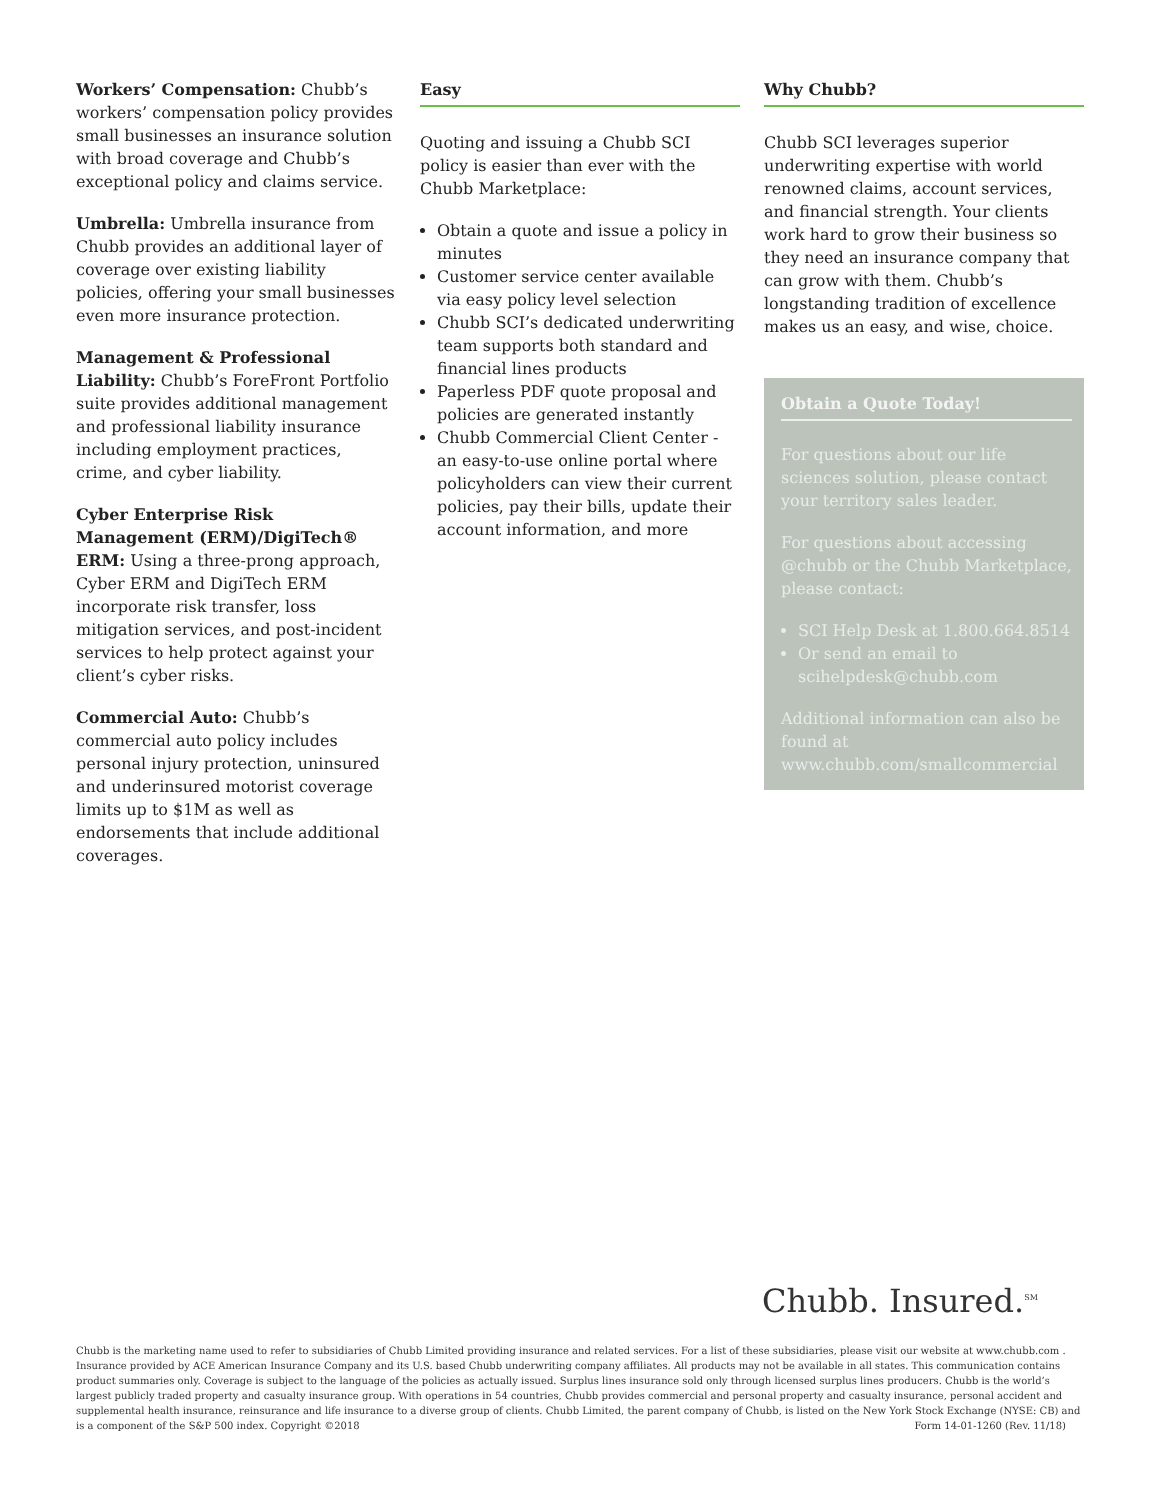Workers’ Compensation: Chubb’s workers’ compensation policy provides small businesses an insurance solution with broad coverage and Chubb’s exceptional policy and claims service.
Umbrella: Umbrella insurance from Chubb provides an additional layer of coverage over existing liability policies, offering your small businesses even more insurance protection.
Management & Professional Liability: Chubb’s ForeFront Portfolio suite provides additional management and professional liability insurance including employment practices, crime, and cyber liability.
Cyber Enterprise Risk Management (ERM)/DigiTech® ERM: Using a three-prong approach, Cyber ERM and DigiTech ERM incorporate risk transfer, loss mitigation services, and post-incident services to help protect against your client’s cyber risks.
Commercial Auto: Chubb’s commercial auto policy includes personal injury protection, uninsured and underinsured motorist coverage limits up to $1M as well as endorsements that include additional coverages.
Easy
Quoting and issuing a Chubb SCI policy is easier than ever with the Chubb Marketplace:
Obtain a quote and issue a policy in minutes
Customer service center available via easy policy level selection
Chubb SCI’s dedicated underwriting team supports both standard and financial lines products
Paperless PDF quote proposal and policies are generated instantly
Chubb Commercial Client Center - an easy-to-use online portal where policyholders can view their current policies, pay their bills, update their account information, and more
Why Chubb?
Chubb SCI leverages superior underwriting expertise with world renowned claims, account services, and financial strength. Your clients work hard to grow their business so they need an insurance company that can grow with them. Chubb’s longstanding tradition of excellence makes us an easy, and wise, choice.
Obtain a Quote Today!
For questions about our life sciences solution, please contact your territory sales leader.
For questions about accessing @chubb or the Chubb Marketplace, please contact:
SCI Help Desk at 1.800.664.8514
Or send an email to scihelpdesk@chubb.com
Additional information can also be found at www.chubb.com/smallcommercial
Chubb. Insured.<sup>SM</sup>
Chubb is the marketing name used to refer to subsidiaries of Chubb Limited providing insurance and related services. For a list of these subsidiaries, please visit our website at www.chubb.com . Insurance provided by ACE American Insurance Company and its U.S. based Chubb underwriting company affiliates. All products may not be available in all states. This communication contains product summaries only. Coverage is subject to the language of the policies as actually issued. Surplus lines insurance sold only through licensed surplus lines producers. Chubb is the world’s largest publicly traded property and casualty insurance group. With operations in 54 countries, Chubb provides commercial and personal property and casualty insurance, personal accident and supplemental health insurance, reinsurance and life insurance to a diverse group of clients. Chubb Limited, the parent company of Chubb, is listed on the New York Stock Exchange (NYSE: CB) and is a component of the S&P 500 index. Copyright ©2018 Form 14-01-1260 (Rev. 11/18)